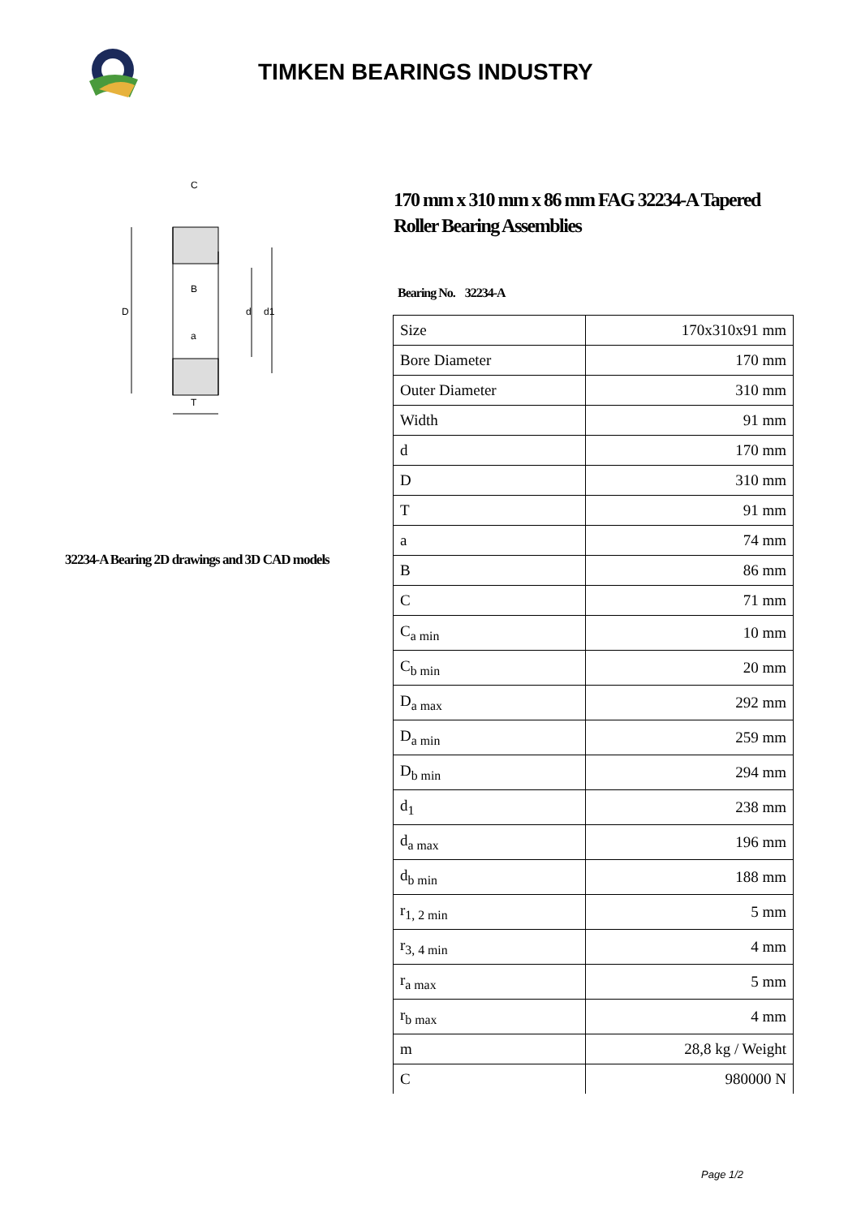TIMKEN BEARINGS INDUSTRY
D
d
d1
C
T
a
B
32234-A Bearing 2D drawings and 3D CAD models
170 mm x 310 mm x 86 mm FAG 32234-A Tapered Roller Bearing Assemblies
Bearing No. 32234-A
| Size | 170x310x91 mm |
| Bore Diameter | 170 mm |
| Outer Diameter | 310 mm |
| Width | 91 mm |
| d | 170 mm |
| D | 310 mm |
| T | 91 mm |
| a | 74 mm |
| B | 86 mm |
| C | 71 mm |
| C<sub>a min</sub> | 10 mm |
| C<sub>b min</sub> | 20 mm |
| D<sub>a max</sub> | 292 mm |
| D<sub>a min</sub> | 259 mm |
| D<sub>b min</sub> | 294 mm |
| d<sub>1</sub> | 238 mm |
| d<sub>a max</sub> | 196 mm |
| d<sub>b min</sub> | 188 mm |
| r<sub>1, 2 min</sub> | 5 mm |
| r<sub>3, 4 min</sub> | 4 mm |
| r<sub>a max</sub> | 5 mm |
| r<sub>b max</sub> | 4 mm |
| m | 28,8 kg / Weight |
| C | 980000 N |
Page 1/2